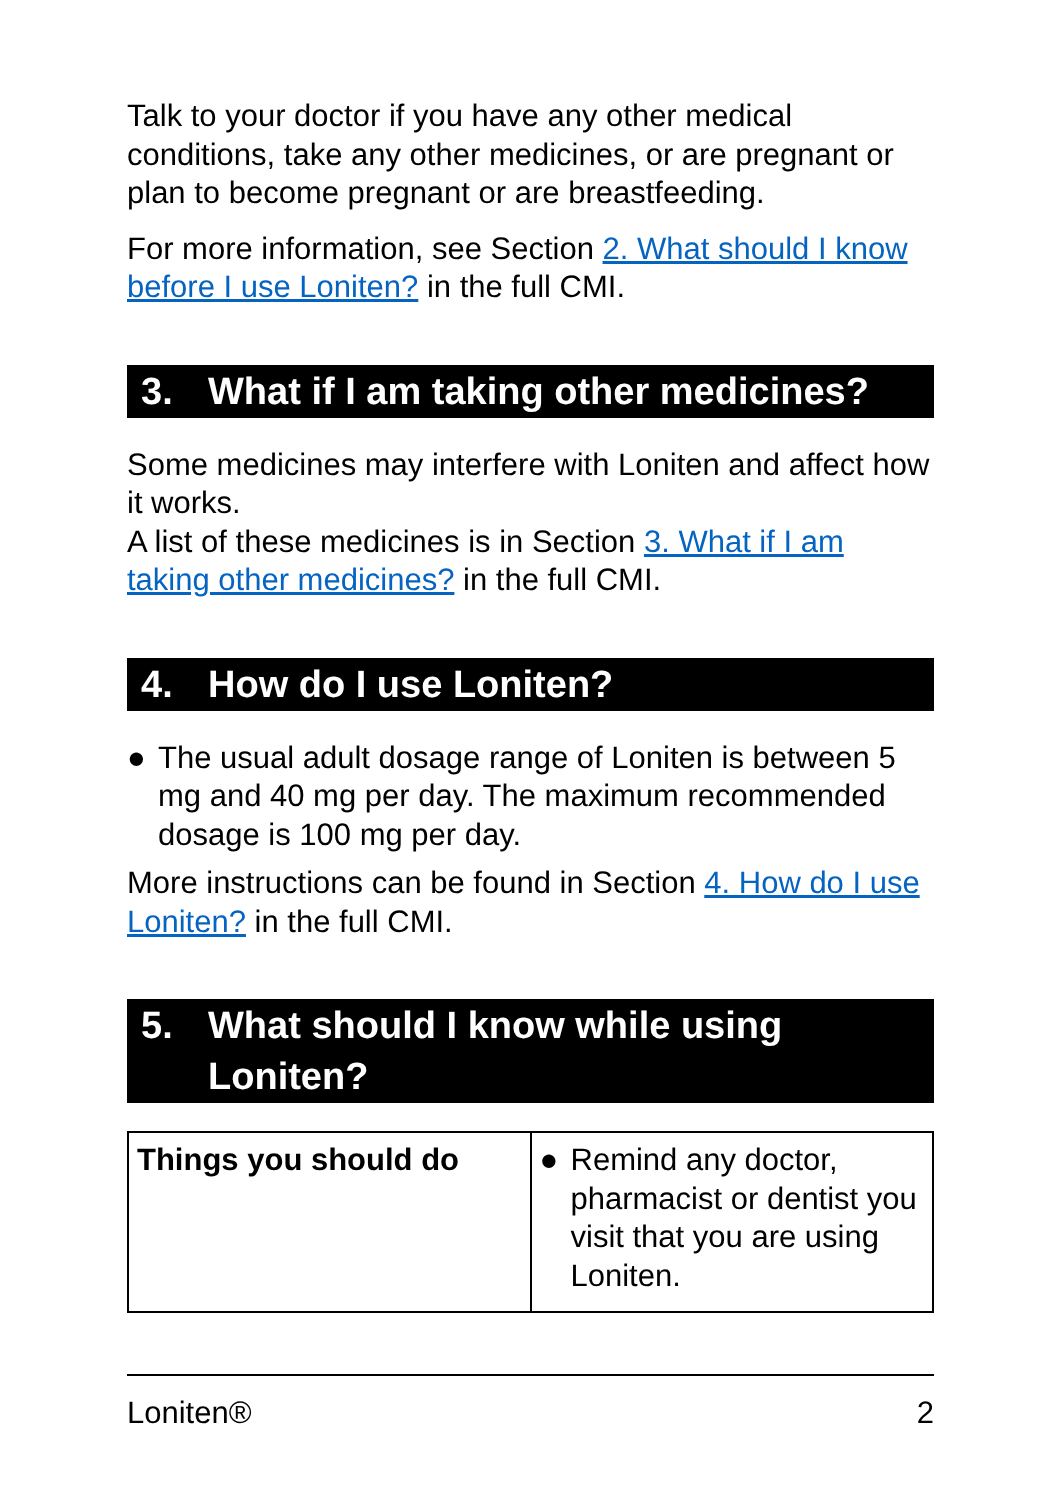Talk to your doctor if you have any other medical conditions, take any other medicines, or are pregnant or plan to become pregnant or are breastfeeding.
For more information, see Section 2. What should I know before I use Loniten? in the full CMI.
3. What if I am taking other medicines?
Some medicines may interfere with Loniten and affect how it works.
A list of these medicines is in Section 3. What if I am taking other medicines? in the full CMI.
4. How do I use Loniten?
● The usual adult dosage range of Loniten is between 5 mg and 40 mg per day. The maximum recommended dosage is 100 mg per day.
More instructions can be found in Section 4. How do I use Loniten? in the full CMI.
5. What should I know while using Loniten?
| Things you should do | ● Remind any doctor, pharmacist or dentist you visit that you are using Loniten. |
Loniten® 2